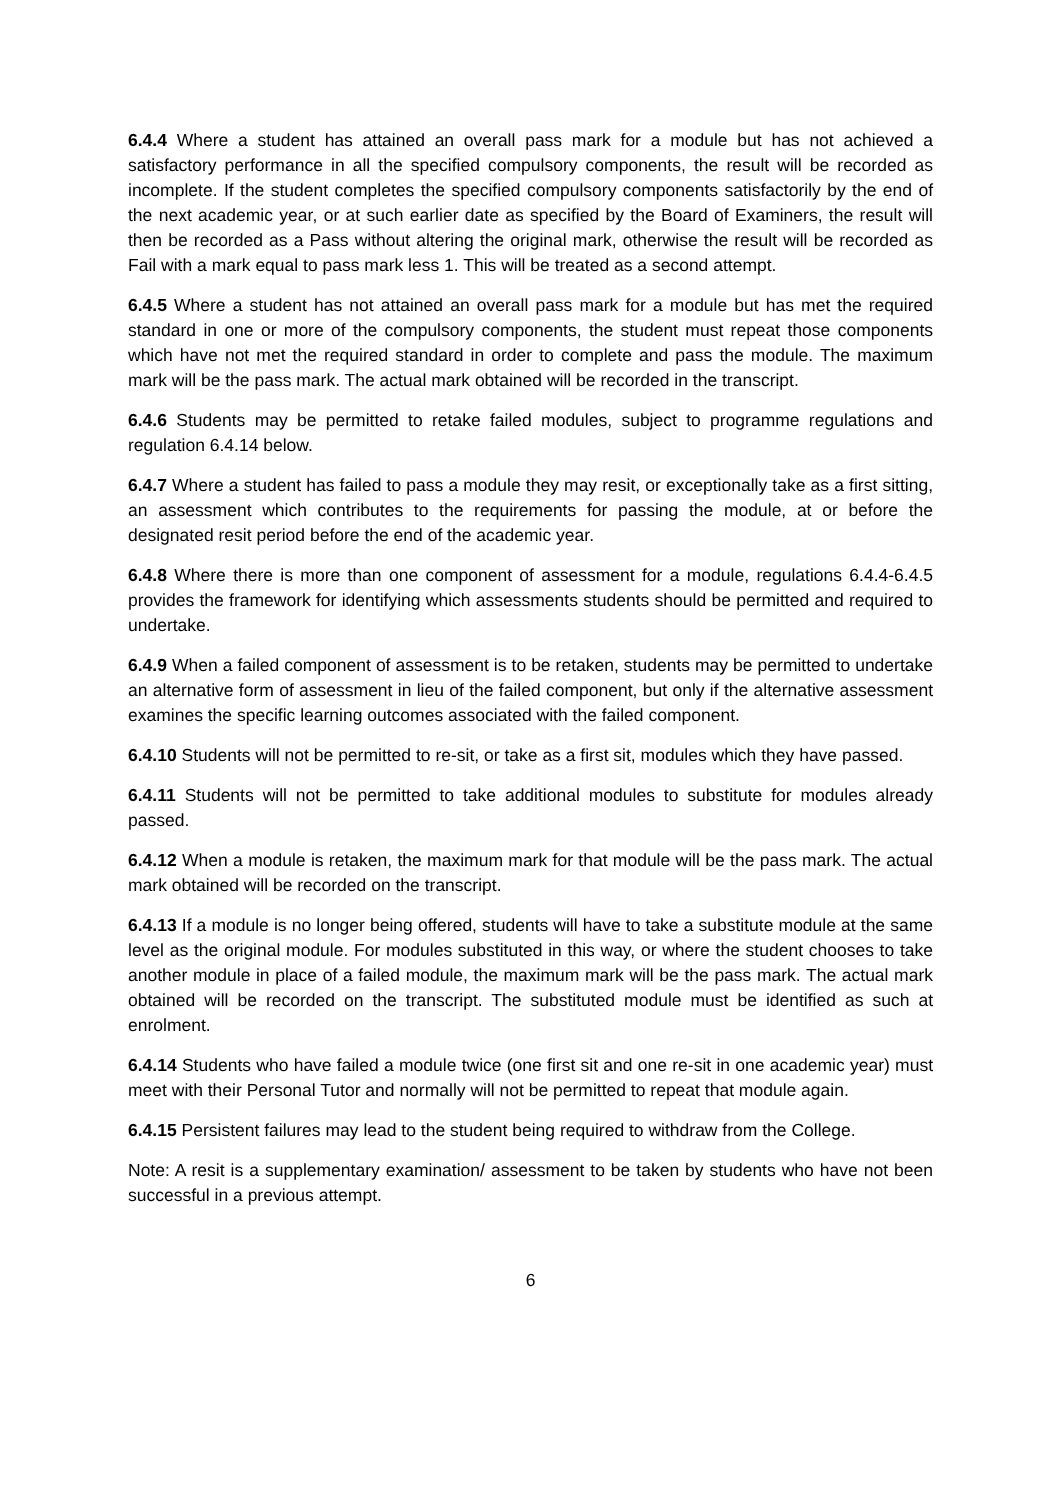6.4.4 Where a student has attained an overall pass mark for a module but has not achieved a satisfactory performance in all the specified compulsory components, the result will be recorded as incomplete. If the student completes the specified compulsory components satisfactorily by the end of the next academic year, or at such earlier date as specified by the Board of Examiners, the result will then be recorded as a Pass without altering the original mark, otherwise the result will be recorded as Fail with a mark equal to pass mark less 1. This will be treated as a second attempt.
6.4.5 Where a student has not attained an overall pass mark for a module but has met the required standard in one or more of the compulsory components, the student must repeat those components which have not met the required standard in order to complete and pass the module. The maximum mark will be the pass mark. The actual mark obtained will be recorded in the transcript.
6.4.6 Students may be permitted to retake failed modules, subject to programme regulations and regulation 6.4.14 below.
6.4.7 Where a student has failed to pass a module they may resit, or exceptionally take as a first sitting, an assessment which contributes to the requirements for passing the module, at or before the designated resit period before the end of the academic year.
6.4.8 Where there is more than one component of assessment for a module, regulations 6.4.4-6.4.5 provides the framework for identifying which assessments students should be permitted and required to undertake.
6.4.9 When a failed component of assessment is to be retaken, students may be permitted to undertake an alternative form of assessment in lieu of the failed component, but only if the alternative assessment examines the specific learning outcomes associated with the failed component.
6.4.10 Students will not be permitted to re-sit, or take as a first sit, modules which they have passed.
6.4.11 Students will not be permitted to take additional modules to substitute for modules already passed.
6.4.12 When a module is retaken, the maximum mark for that module will be the pass mark. The actual mark obtained will be recorded on the transcript.
6.4.13 If a module is no longer being offered, students will have to take a substitute module at the same level as the original module. For modules substituted in this way, or where the student chooses to take another module in place of a failed module, the maximum mark will be the pass mark. The actual mark obtained will be recorded on the transcript. The substituted module must be identified as such at enrolment.
6.4.14 Students who have failed a module twice (one first sit and one re-sit in one academic year) must meet with their Personal Tutor and normally will not be permitted to repeat that module again.
6.4.15 Persistent failures may lead to the student being required to withdraw from the College.
Note: A resit is a supplementary examination/ assessment to be taken by students who have not been successful in a previous attempt.
6